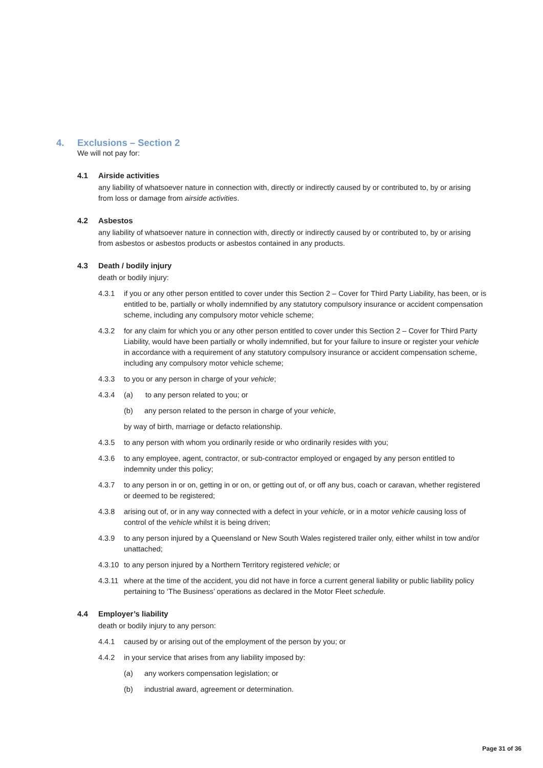4. Exclusions – Section 2
We will not pay for:
4.1 Airside activities
any liability of whatsoever nature in connection with, directly or indirectly caused by or contributed to, by or arising from loss or damage from airside activities.
4.2 Asbestos
any liability of whatsoever nature in connection with, directly or indirectly caused by or contributed to, by or arising from asbestos or asbestos products or asbestos contained in any products.
4.3 Death / bodily injury
death or bodily injury:
4.3.1 if you or any other person entitled to cover under this Section 2 – Cover for Third Party Liability, has been, or is entitled to be, partially or wholly indemnified by any statutory compulsory insurance or accident compensation scheme, including any compulsory motor vehicle scheme;
4.3.2 for any claim for which you or any other person entitled to cover under this Section 2 – Cover for Third Party Liability, would have been partially or wholly indemnified, but for your failure to insure or register your vehicle in accordance with a requirement of any statutory compulsory insurance or accident compensation scheme, including any compulsory motor vehicle scheme;
4.3.3 to you or any person in charge of your vehicle;
4.3.4 (a) to any person related to you; or
(b) any person related to the person in charge of your vehicle,
by way of birth, marriage or defacto relationship.
4.3.5 to any person with whom you ordinarily reside or who ordinarily resides with you;
4.3.6 to any employee, agent, contractor, or sub-contractor employed or engaged by any person entitled to indemnity under this policy;
4.3.7 to any person in or on, getting in or on, or getting out of, or off any bus, coach or caravan, whether registered or deemed to be registered;
4.3.8 arising out of, or in any way connected with a defect in your vehicle, or in a motor vehicle causing loss of control of the vehicle whilst it is being driven;
4.3.9 to any person injured by a Queensland or New South Wales registered trailer only, either whilst in tow and/or unattached;
4.3.10
to any person injured by a Northern Territory registered vehicle; or
4.3.11
where at the time of the accident, you did not have in force a current general liability or public liability policy pertaining to ‘The Business’ operations as declared in the Motor Fleet schedule.
4.4 Employer’s liability
death or bodily injury to any person:
4.4.1 caused by or arising out of the employment of the person by you; or
4.4.2 in your service that arises from any liability imposed by:
(a) any workers compensation legislation; or
(b) industrial award, agreement or determination.
Page 31 of 36